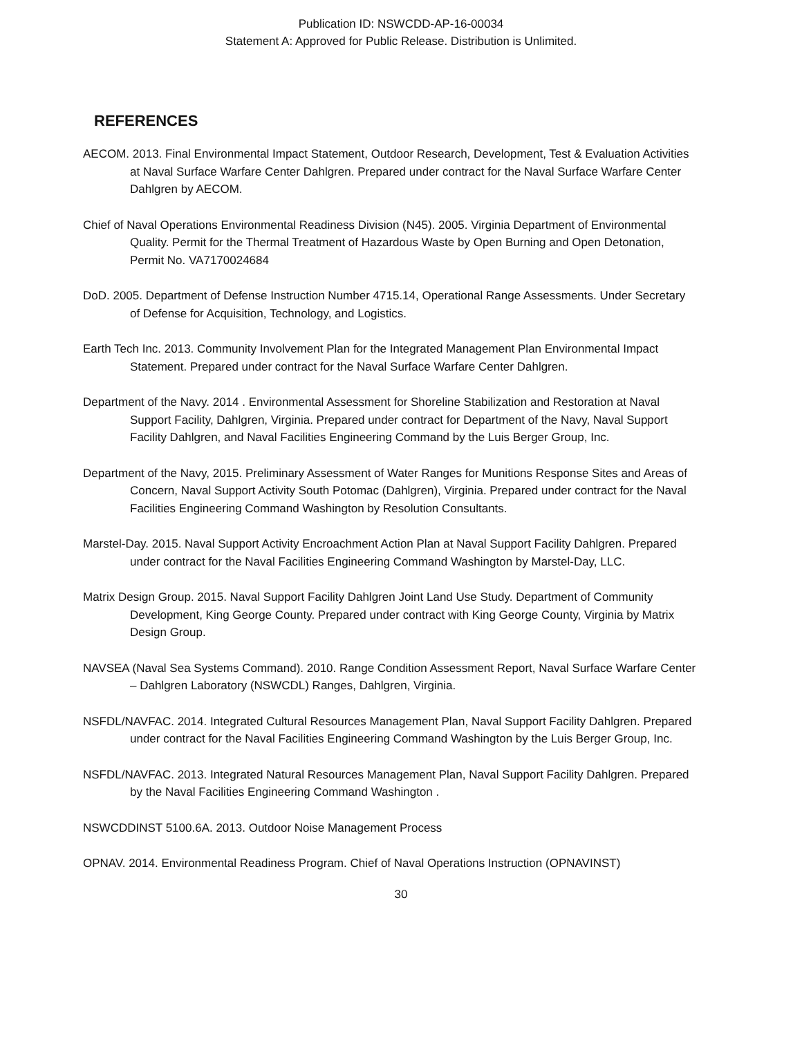Publication ID: NSWCDD-AP-16-00034
Statement A: Approved for Public Release. Distribution is Unlimited.
REFERENCES
AECOM. 2013. Final Environmental Impact Statement, Outdoor Research, Development, Test & Evaluation Activities at Naval Surface Warfare Center Dahlgren. Prepared under contract for the Naval Surface Warfare Center Dahlgren by AECOM.
Chief of Naval Operations Environmental Readiness Division (N45). 2005. Virginia Department of Environmental Quality. Permit for the Thermal Treatment of Hazardous Waste by Open Burning and Open Detonation, Permit No. VA7170024684
DoD. 2005. Department of Defense Instruction Number 4715.14, Operational Range Assessments. Under Secretary of Defense for Acquisition, Technology, and Logistics.
Earth Tech Inc. 2013. Community Involvement Plan for the Integrated Management Plan Environmental Impact Statement. Prepared under contract for the Naval Surface Warfare Center Dahlgren.
Department of the Navy. 2014 . Environmental Assessment for Shoreline Stabilization and Restoration at Naval Support Facility, Dahlgren, Virginia. Prepared under contract for Department of the Navy, Naval Support Facility Dahlgren, and Naval Facilities Engineering Command by the Luis Berger Group, Inc.
Department of the Navy, 2015. Preliminary Assessment of Water Ranges for Munitions Response Sites and Areas of Concern, Naval Support Activity South Potomac (Dahlgren), Virginia. Prepared under contract for the Naval Facilities Engineering Command Washington by Resolution Consultants.
Marstel-Day. 2015. Naval Support Activity Encroachment Action Plan at Naval Support Facility Dahlgren. Prepared under contract for the Naval Facilities Engineering Command Washington by Marstel-Day, LLC.
Matrix Design Group. 2015. Naval Support Facility Dahlgren Joint Land Use Study. Department of Community Development, King George County. Prepared under contract with King George County, Virginia by Matrix Design Group.
NAVSEA (Naval Sea Systems Command). 2010. Range Condition Assessment Report, Naval Surface Warfare Center – Dahlgren Laboratory (NSWCDL) Ranges, Dahlgren, Virginia.
NSFDL/NAVFAC. 2014. Integrated Cultural Resources Management Plan, Naval Support Facility Dahlgren. Prepared under contract for the Naval Facilities Engineering Command Washington by the Luis Berger Group, Inc.
NSFDL/NAVFAC. 2013. Integrated Natural Resources Management Plan, Naval Support Facility Dahlgren. Prepared by the Naval Facilities Engineering Command Washington .
NSWCDDINST 5100.6A. 2013. Outdoor Noise Management Process
OPNAV. 2014. Environmental Readiness Program. Chief of Naval Operations Instruction (OPNAVINST)
30